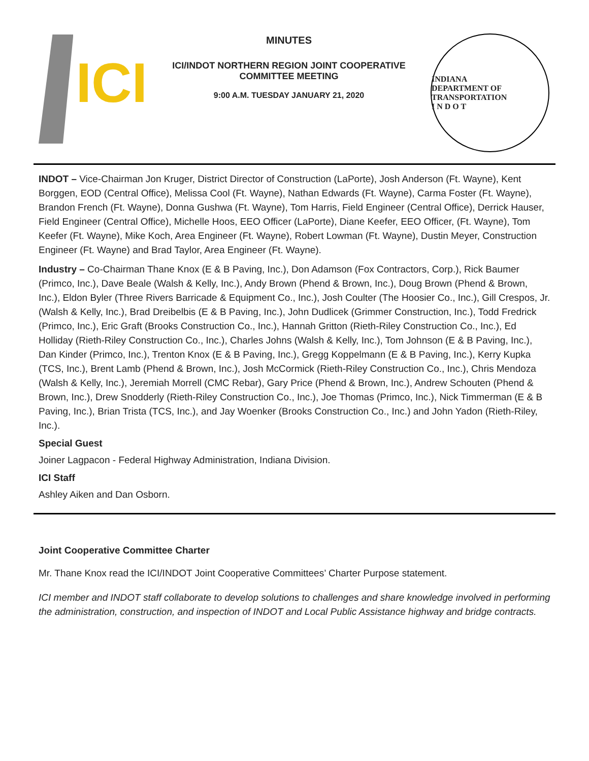ICI
MINUTES
ICI/INDOT NORTHERN REGION JOINT COOPERATIVE
COMMITTEE MEETING
9:00 A.M. TUESDAY JANUARY 21, 2020
INDIANA
DEPARTMENT OF TRANSPORTATION
I N D O T
INDOT – Vice-Chairman Jon Kruger, District Director of Construction (LaPorte), Josh Anderson (Ft. Wayne), Kent Borggen, EOD (Central Office), Melissa Cool (Ft. Wayne), Nathan Edwards (Ft. Wayne), Carma Foster (Ft. Wayne), Brandon French (Ft. Wayne), Donna Gushwa (Ft. Wayne), Tom Harris, Field Engineer (Central Office), Derrick Hauser, Field Engineer (Central Office), Michelle Hoos, EEO Officer (LaPorte), Diane Keefer, EEO Officer, (Ft. Wayne), Tom Keefer (Ft. Wayne), Mike Koch, Area Engineer (Ft. Wayne), Robert Lowman (Ft. Wayne), Dustin Meyer, Construction Engineer (Ft. Wayne) and Brad Taylor, Area Engineer (Ft. Wayne).
Industry – Co-Chairman Thane Knox (E & B Paving, Inc.), Don Adamson (Fox Contractors, Corp.), Rick Baumer (Primco, Inc.), Dave Beale (Walsh & Kelly, Inc.), Andy Brown (Phend & Brown, Inc.), Doug Brown (Phend & Brown, Inc.), Eldon Byler (Three Rivers Barricade & Equipment Co., Inc.), Josh Coulter (The Hoosier Co., Inc.), Gill Crespos, Jr. (Walsh & Kelly, Inc.), Brad Dreibelbis (E & B Paving, Inc.), John Dudlicek (Grimmer Construction, Inc.), Todd Fredrick (Primco, Inc.), Eric Graft (Brooks Construction Co., Inc.), Hannah Gritton (Rieth-Riley Construction Co., Inc.), Ed Holliday (Rieth-Riley Construction Co., Inc.), Charles Johns (Walsh & Kelly, Inc.), Tom Johnson (E & B Paving, Inc.), Dan Kinder (Primco, Inc.), Trenton Knox (E & B Paving, Inc.), Gregg Koppelmann (E & B Paving, Inc.), Kerry Kupka (TCS, Inc.), Brent Lamb (Phend & Brown, Inc.), Josh McCormick (Rieth-Riley Construction Co., Inc.), Chris Mendoza (Walsh & Kelly, Inc.), Jeremiah Morrell (CMC Rebar), Gary Price (Phend & Brown, Inc.), Andrew Schouten (Phend & Brown, Inc.), Drew Snodderly (Rieth-Riley Construction Co., Inc.), Joe Thomas (Primco, Inc.), Nick Timmerman (E & B Paving, Inc.), Brian Trista (TCS, Inc.), and Jay Woenker (Brooks Construction Co., Inc.) and John Yadon (Rieth-Riley, Inc.).
Special Guest
Joiner Lagpacon - Federal Highway Administration, Indiana Division.
ICI Staff
Ashley Aiken and Dan Osborn.
Joint Cooperative Committee Charter
Mr. Thane Knox read the ICI/INDOT Joint Cooperative Committees’ Charter Purpose statement.
ICI member and INDOT staff collaborate to develop solutions to challenges and share knowledge involved in performing the administration, construction, and inspection of INDOT and Local Public Assistance highway and bridge contracts.